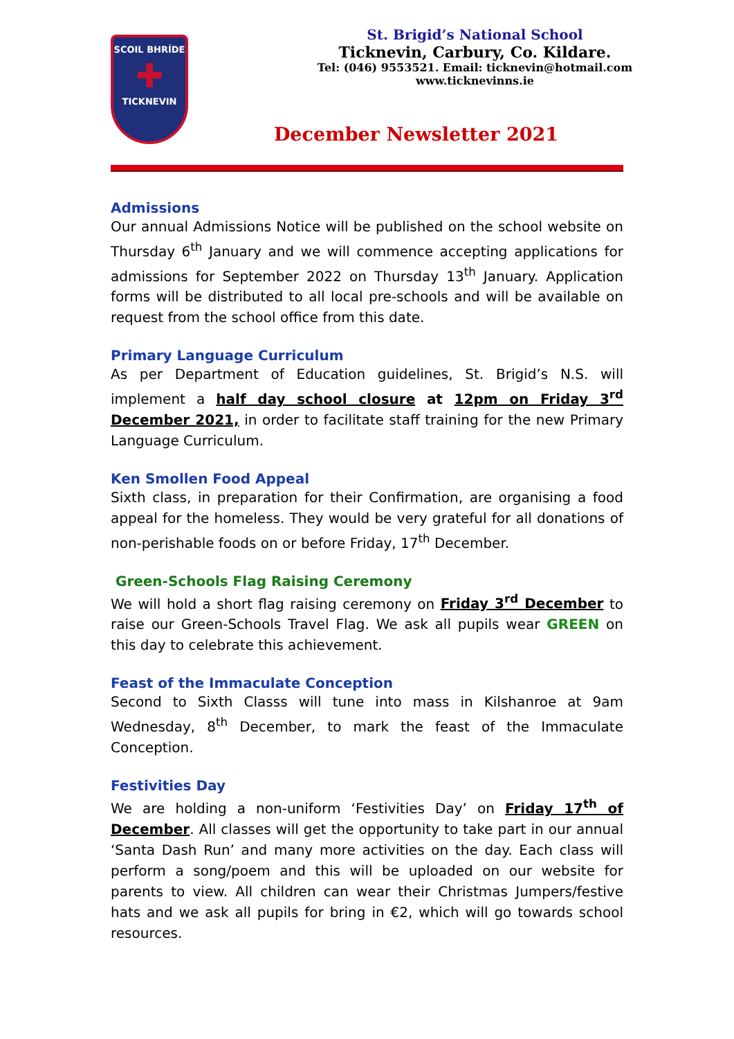SCOIL BHRÍDE
✚
TICKNEVIN
St. Brigid’s National School
Ticknevin, Carbury, Co. Kildare.
Tel: (046) 9553521. Email: ticknevin@hotmail.com
www.ticknevinns.ie
December Newsletter 2021
Admissions
Our annual Admissions Notice will be published on the school website on Thursday 6<sup>th</sup> January and we will commence accepting applications for admissions for September 2022 on Thursday 13<sup>th</sup> January. Application forms will be distributed to all local pre-schools and will be available on request from the school office from this date.
Primary Language Curriculum
As per Department of Education guidelines, St. Brigid’s N.S. will implement a half day school closure at 12pm on Friday 3<sup>rd</sup> December 2021, in order to facilitate staff training for the new Primary Language Curriculum.
Ken Smollen Food Appeal
Sixth class, in preparation for their Confirmation, are organising a food appeal for the homeless. They would be very grateful for all donations of non-perishable foods on or before Friday, 17<sup>th</sup> December.
Green-Schools Flag Raising Ceremony
We will hold a short flag raising ceremony on Friday 3<sup>rd</sup> December to raise our Green-Schools Travel Flag. We ask all pupils wear GREEN on this day to celebrate this achievement.
Feast of the Immaculate Conception
Second to Sixth Classs will tune into mass in Kilshanroe at 9am Wednesday, 8<sup>th</sup> December, to mark the feast of the Immaculate Conception.
Festivities Day
We are holding a non-uniform ‘Festivities Day’ on Friday 17<sup>th</sup> of December. All classes will get the opportunity to take part in our annual ‘Santa Dash Run’ and many more activities on the day. Each class will perform a song/poem and this will be uploaded on our website for parents to view. All children can wear their Christmas Jumpers/festive hats and we ask all pupils for bring in €2, which will go towards school resources.